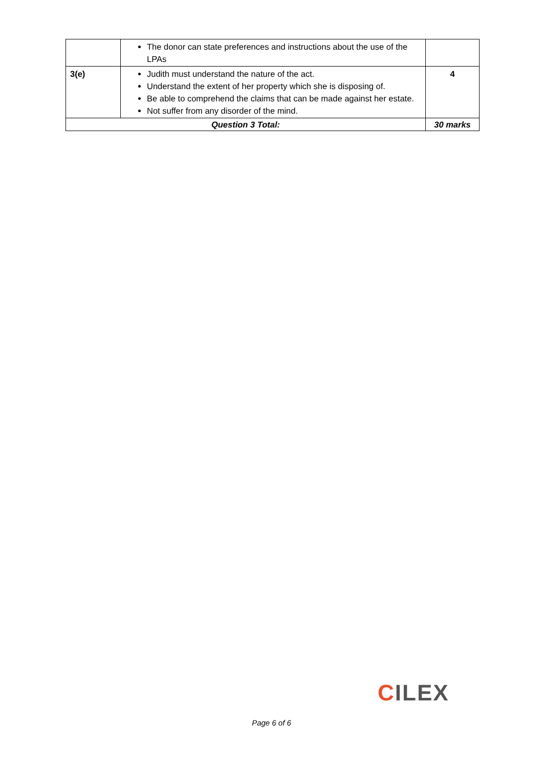| | The donor can state preferences and instructions about the use of the LPAs | |
| 3(e) | Judith must understand the nature of the act. Understand the extent of her property which she is disposing of. Be able to comprehend the claims that can be made against her estate. Not suffer from any disorder of the mind. | 4 |
| Question 3 Total: | | 30 marks |
CILEX
Page 6 of 6